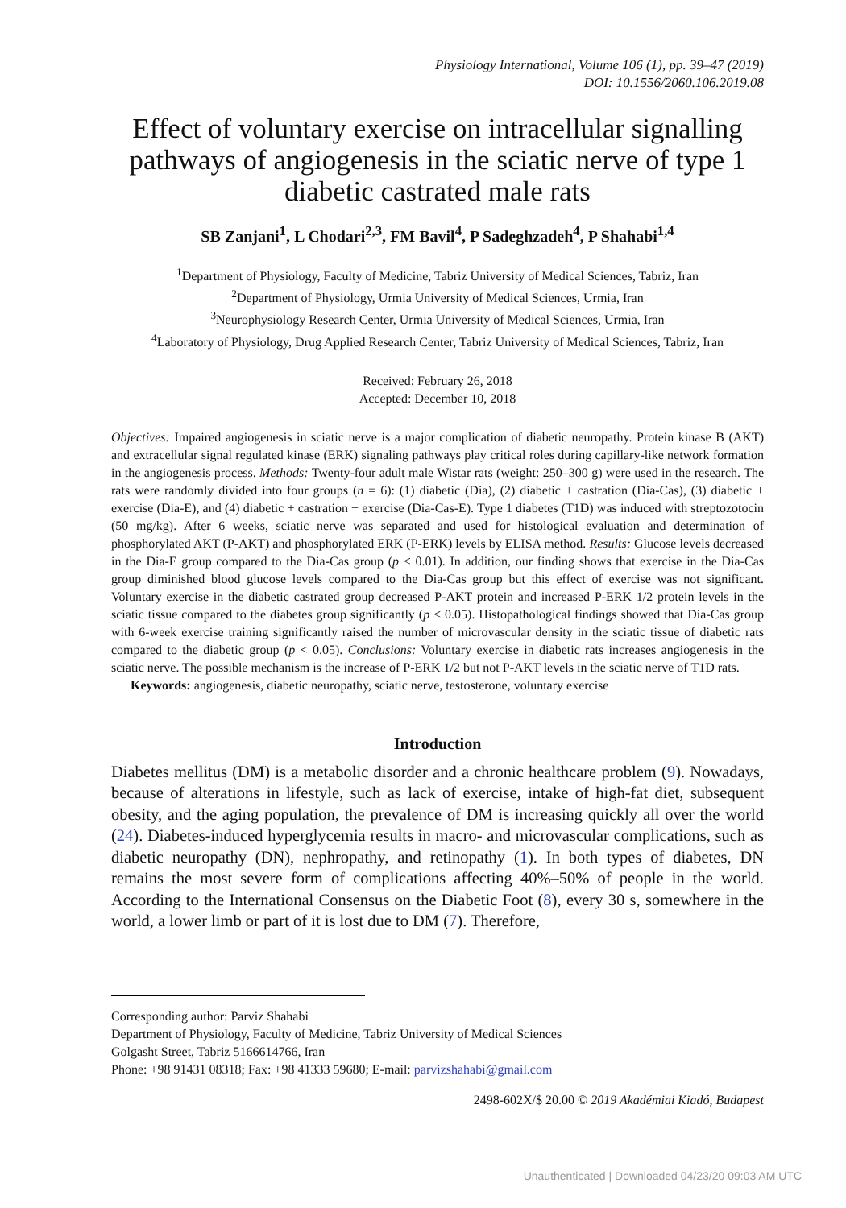Physiology International, Volume 106 (1), pp. 39–47 (2019)
DOI: 10.1556/2060.106.2019.08
Effect of voluntary exercise on intracellular signalling pathways of angiogenesis in the sciatic nerve of type 1 diabetic castrated male rats
SB Zanjani<sup>1</sup>, L Chodari<sup>2,3</sup>, FM Bavil<sup>4</sup>, P Sadeghzadeh<sup>4</sup>, P Shahabi<sup>1,4</sup>
<sup>1</sup> Department of Physiology, Faculty of Medicine, Tabriz University of Medical Sciences, Tabriz, Iran
<sup>2</sup> Department of Physiology, Urmia University of Medical Sciences, Urmia, Iran
<sup>3</sup> Neurophysiology Research Center, Urmia University of Medical Sciences, Urmia, Iran
<sup>4</sup> Laboratory of Physiology, Drug Applied Research Center, Tabriz University of Medical Sciences, Tabriz, Iran
Received: February 26, 2018
Accepted: December 10, 2018
Objectives: Impaired angiogenesis in sciatic nerve is a major complication of diabetic neuropathy. Protein kinase B (AKT) and extracellular signal regulated kinase (ERK) signaling pathways play critical roles during capillary-like network formation in the angiogenesis process. Methods: Twenty-four adult male Wistar rats (weight: 250–300 g) were used in the research. The rats were randomly divided into four groups (n = 6): (1) diabetic (Dia), (2) diabetic + castration (Dia-Cas), (3) diabetic + exercise (Dia-E), and (4) diabetic + castration + exercise (Dia-Cas-E). Type 1 diabetes (T1D) was induced with streptozotocin (50 mg/kg). After 6 weeks, sciatic nerve was separated and used for histological evaluation and determination of phosphorylated AKT (P-AKT) and phosphorylated ERK (P-ERK) levels by ELISA method. Results: Glucose levels decreased in the Dia-E group compared to the Dia-Cas group (p < 0.01). In addition, our finding shows that exercise in the Dia-Cas group diminished blood glucose levels compared to the Dia-Cas group but this effect of exercise was not significant. Voluntary exercise in the diabetic castrated group decreased P-AKT protein and increased P-ERK 1/2 protein levels in the sciatic tissue compared to the diabetes group significantly (p < 0.05). Histopathological findings showed that Dia-Cas group with 6-week exercise training significantly raised the number of microvascular density in the sciatic tissue of diabetic rats compared to the diabetic group (p < 0.05). Conclusions: Voluntary exercise in diabetic rats increases angiogenesis in the sciatic nerve. The possible mechanism is the increase of P-ERK 1/2 but not P-AKT levels in the sciatic nerve of T1D rats.
Keywords: angiogenesis, diabetic neuropathy, sciatic nerve, testosterone, voluntary exercise
Introduction
Diabetes mellitus (DM) is a metabolic disorder and a chronic healthcare problem (9). Nowadays, because of alterations in lifestyle, such as lack of exercise, intake of high-fat diet, subsequent obesity, and the aging population, the prevalence of DM is increasing quickly all over the world (24). Diabetes-induced hyperglycemia results in macro- and microvascular complications, such as diabetic neuropathy (DN), nephropathy, and retinopathy (1). In both types of diabetes, DN remains the most severe form of complications affecting 40%–50% of people in the world. According to the International Consensus on the Diabetic Foot (8), every 30 s, somewhere in the world, a lower limb or part of it is lost due to DM (7). Therefore,
Corresponding author: Parviz Shahabi
Department of Physiology, Faculty of Medicine, Tabriz University of Medical Sciences
Golgasht Street, Tabriz 5166614766, Iran
Phone: +98 91431 08318; Fax: +98 41333 59680; E-mail: parvizshahabi@gmail.com
2498-602X/$ 20.00 © 2019 Akadémiai Kiadó, Budapest
Unauthenticated | Downloaded 04/23/20 09:03 AM UTC